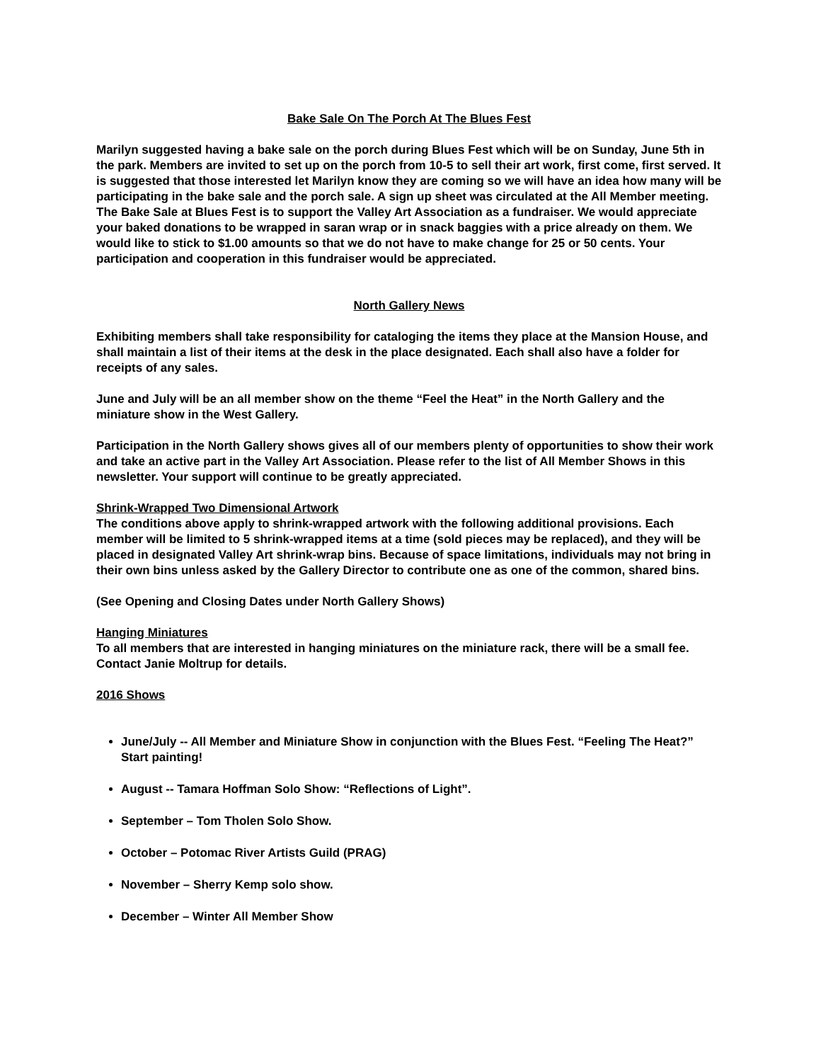Bake Sale On The Porch At The Blues Fest
Marilyn suggested having a bake sale on the porch during Blues Fest which will be on Sunday, June 5th in the park. Members are invited to set up on the porch from 10-5 to sell their art work, first come, first served. It is suggested that those interested let Marilyn know they are coming so we will have an idea how many will be participating in the bake sale and the porch sale. A sign up sheet was circulated at the All Member meeting. The Bake Sale at Blues Fest is to support the Valley Art Association as a fundraiser. We would appreciate your baked donations to be wrapped in saran wrap or in snack baggies with a price already on them. We would like to stick to $1.00 amounts so that we do not have to make change for 25 or 50 cents. Your participation and cooperation in this fundraiser would be appreciated.
North Gallery News
Exhibiting members shall take responsibility for cataloging the items they place at the Mansion House, and shall maintain a list of their items at the desk in the place designated. Each shall also have a folder for receipts of any sales.
June and July will be an all member show on the theme “Feel the Heat” in the North Gallery and the miniature show in the West Gallery.
Participation in the North Gallery shows gives all of our members plenty of opportunities to show their work and take an active part in the Valley Art Association. Please refer to the list of All Member Shows in this newsletter. Your support will continue to be greatly appreciated.
Shrink-Wrapped Two Dimensional Artwork
The conditions above apply to shrink-wrapped artwork with the following additional provisions. Each member will be limited to 5 shrink-wrapped items at a time (sold pieces may be replaced), and they will be placed in designated Valley Art shrink-wrap bins. Because of space limitations, individuals may not bring in their own bins unless asked by the Gallery Director to contribute one as one of the common, shared bins.
(See Opening and Closing Dates under North Gallery Shows)
Hanging Miniatures
To all members that are interested in hanging miniatures on the miniature rack, there will be a small fee. Contact Janie Moltrup for details.
2016 Shows
June/July -- All Member and Miniature Show in conjunction with the Blues Fest. “Feeling The Heat?” Start painting!
August -- Tamara Hoffman Solo Show: “Reflections of Light”.
September – Tom Tholen Solo Show.
October – Potomac River Artists Guild (PRAG)
November – Sherry Kemp solo show.
December – Winter All Member Show